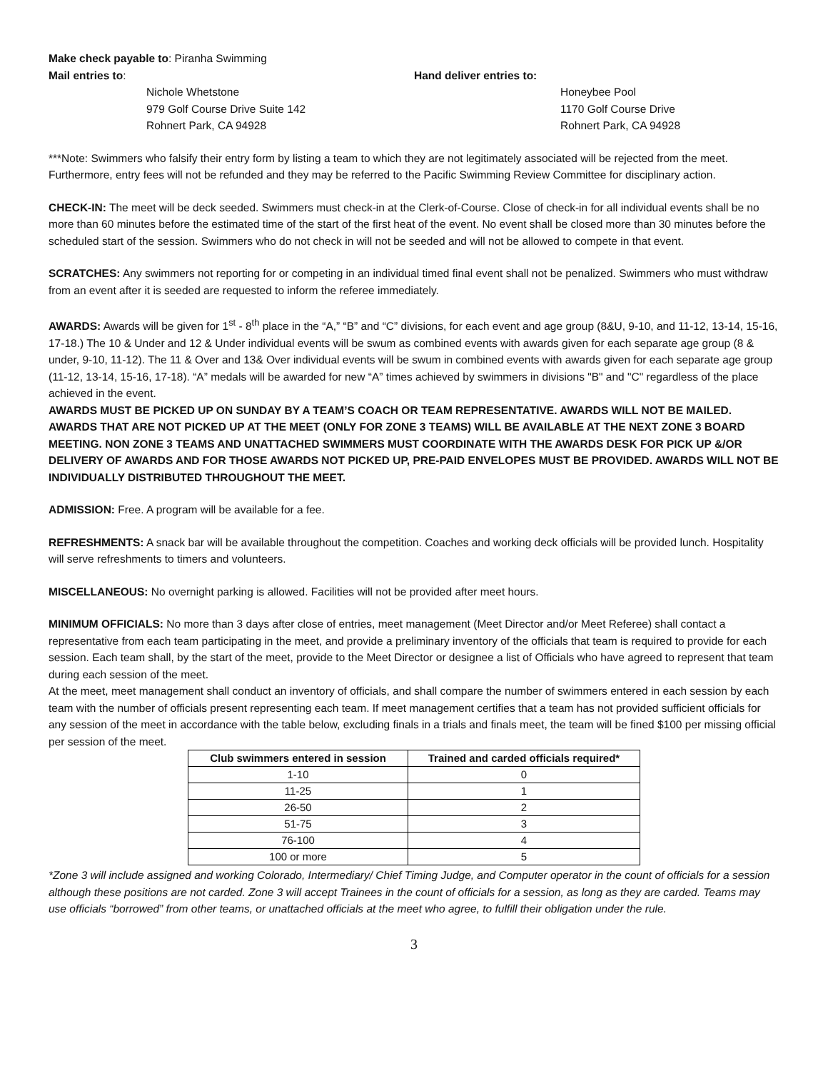Make check payable to: Piranha Swimming
Mail entries to:
Nichole Whetstone
979 Golf Course Drive Suite 142
Rohnert Park, CA 94928
Hand deliver entries to:
Honeybee Pool
1170 Golf Course Drive
Rohnert Park, CA 94928
***Note: Swimmers who falsify their entry form by listing a team to which they are not legitimately associated will be rejected from the meet. Furthermore, entry fees will not be refunded and they may be referred to the Pacific Swimming Review Committee for disciplinary action.
CHECK-IN: The meet will be deck seeded. Swimmers must check-in at the Clerk-of-Course. Close of check-in for all individual events shall be no more than 60 minutes before the estimated time of the start of the first heat of the event. No event shall be closed more than 30 minutes before the scheduled start of the session. Swimmers who do not check in will not be seeded and will not be allowed to compete in that event.
SCRATCHES: Any swimmers not reporting for or competing in an individual timed final event shall not be penalized. Swimmers who must withdraw from an event after it is seeded are requested to inform the referee immediately.
AWARDS: Awards will be given for 1<sup>st</sup> - 8<sup>th</sup> place in the “A,” “B” and “C” divisions, for each event and age group (8&U, 9-10, and 11-12, 13-14, 15-16, 17-18.) The 10 & Under and 12 & Under individual events will be swum as combined events with awards given for each separate age group (8 & under, 9-10, 11-12). The 11 & Over and 13& Over individual events will be swum in combined events with awards given for each separate age group (11-12, 13-14, 15-16, 17-18). “A” medals will be awarded for new “A” times achieved by swimmers in divisions "B" and "C" regardless of the place achieved in the event.
AWARDS MUST BE PICKED UP ON SUNDAY BY A TEAM’S COACH OR TEAM REPRESENTATIVE. AWARDS WILL NOT BE MAILED. AWARDS THAT ARE NOT PICKED UP AT THE MEET (ONLY FOR ZONE 3 TEAMS) WILL BE AVAILABLE AT THE NEXT ZONE 3 BOARD MEETING. NON ZONE 3 TEAMS AND UNATTACHED SWIMMERS MUST COORDINATE WITH THE AWARDS DESK FOR PICK UP &/OR DELIVERY OF AWARDS AND FOR THOSE AWARDS NOT PICKED UP, PRE-PAID ENVELOPES MUST BE PROVIDED. AWARDS WILL NOT BE INDIVIDUALLY DISTRIBUTED THROUGHOUT THE MEET.
ADMISSION: Free. A program will be available for a fee.
REFRESHMENTS: A snack bar will be available throughout the competition. Coaches and working deck officials will be provided lunch. Hospitality will serve refreshments to timers and volunteers.
MISCELLANEOUS: No overnight parking is allowed. Facilities will not be provided after meet hours.
MINIMUM OFFICIALS: No more than 3 days after close of entries, meet management (Meet Director and/or Meet Referee) shall contact a representative from each team participating in the meet, and provide a preliminary inventory of the officials that team is required to provide for each session. Each team shall, by the start of the meet, provide to the Meet Director or designee a list of Officials who have agreed to represent that team during each session of the meet.
At the meet, meet management shall conduct an inventory of officials, and shall compare the number of swimmers entered in each session by each team with the number of officials present representing each team. If meet management certifies that a team has not provided sufficient officials for any session of the meet in accordance with the table below, excluding finals in a trials and finals meet, the team will be fined $100 per missing official per session of the meet.
| Club swimmers entered in session | Trained and carded officials required* |
| --- | --- |
| 1-10 | 0 |
| 11-25 | 1 |
| 26-50 | 2 |
| 51-75 | 3 |
| 76-100 | 4 |
| 100 or more | 5 |
*Zone 3 will include assigned and working Colorado, Intermediary/ Chief Timing Judge, and Computer operator in the count of officials for a session although these positions are not carded. Zone 3 will accept Trainees in the count of officials for a session, as long as they are carded. Teams may use officials “borrowed” from other teams, or unattached officials at the meet who agree, to fulfill their obligation under the rule.
3